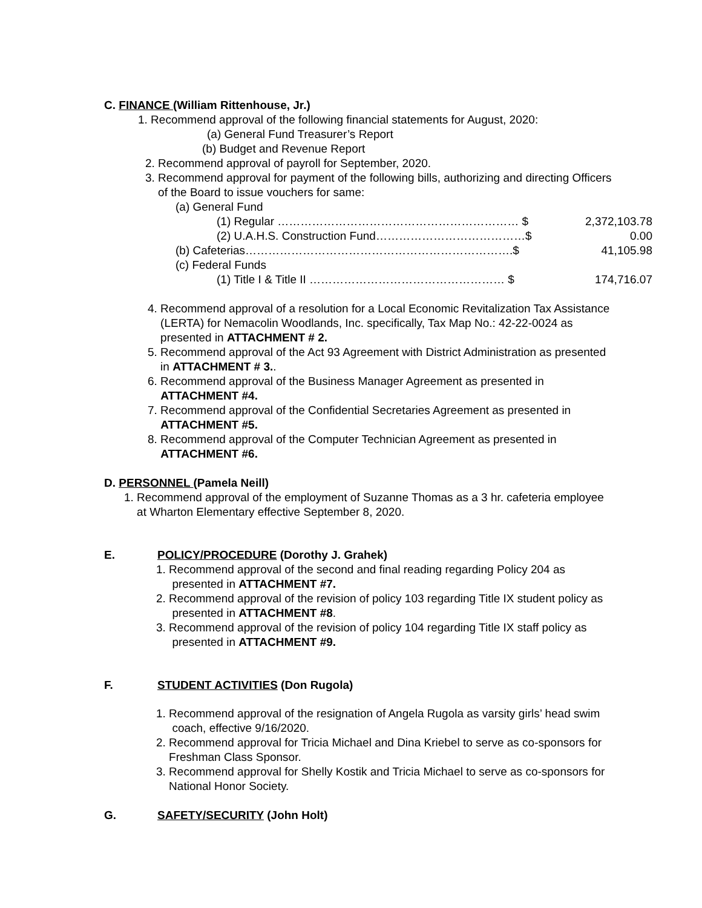C. FINANCE (William Rittenhouse, Jr.)
1. Recommend approval of the following financial statements for August, 2020:
(a) General Fund Treasurer’s Report
(b) Budget and Revenue Report
2. Recommend approval of payroll for September, 2020.
3. Recommend approval for payment of the following bills, authorizing and directing Officers
of the Board to issue vouchers for same:
(a) General Fund
(1) Regular ……………………………………………………… $ 2,372,103.78
(2) U.A.H.S. Construction Fund…………………………………$ 0.00
(b) Cafeterias…………………………………………………………….$ 41,105.98
(c) Federal Funds
(1) Title I & Title II …………………………………………… $ 174,716.07
4. Recommend approval of a resolution for a Local Economic Revitalization Tax Assistance
(LERTA) for Nemacolin Woodlands, Inc. specifically, Tax Map No.: 42-22-0024 as
presented in ATTACHMENT # 2.
5. Recommend approval of the Act 93 Agreement with District Administration as presented
in ATTACHMENT # 3..
6. Recommend approval of the Business Manager Agreement as presented in
ATTACHMENT #4.
7. Recommend approval of the Confidential Secretaries Agreement as presented in
ATTACHMENT #5.
8. Recommend approval of the Computer Technician Agreement as presented in
ATTACHMENT #6.
D. PERSONNEL (Pamela Neill)
1. Recommend approval of the employment of Suzanne Thomas as a 3 hr. cafeteria employee
at Wharton Elementary effective September 8, 2020.
E. POLICY/PROCEDURE (Dorothy J. Grahek)
1. Recommend approval of the second and final reading regarding Policy 204 as
presented in ATTACHMENT #7.
2. Recommend approval of the revision of policy 103 regarding Title IX student policy as
presented in ATTACHMENT #8.
3. Recommend approval of the revision of policy 104 regarding Title IX staff policy as
presented in ATTACHMENT #9.
F. STUDENT ACTIVITIES (Don Rugola)
1. Recommend approval of the resignation of Angela Rugola as varsity girls’ head swim
coach, effective 9/16/2020.
2. Recommend approval for Tricia Michael and Dina Kriebel to serve as co-sponsors for
Freshman Class Sponsor.
3. Recommend approval for Shelly Kostik and Tricia Michael to serve as co-sponsors for
National Honor Society.
G. SAFETY/SECURITY (John Holt)